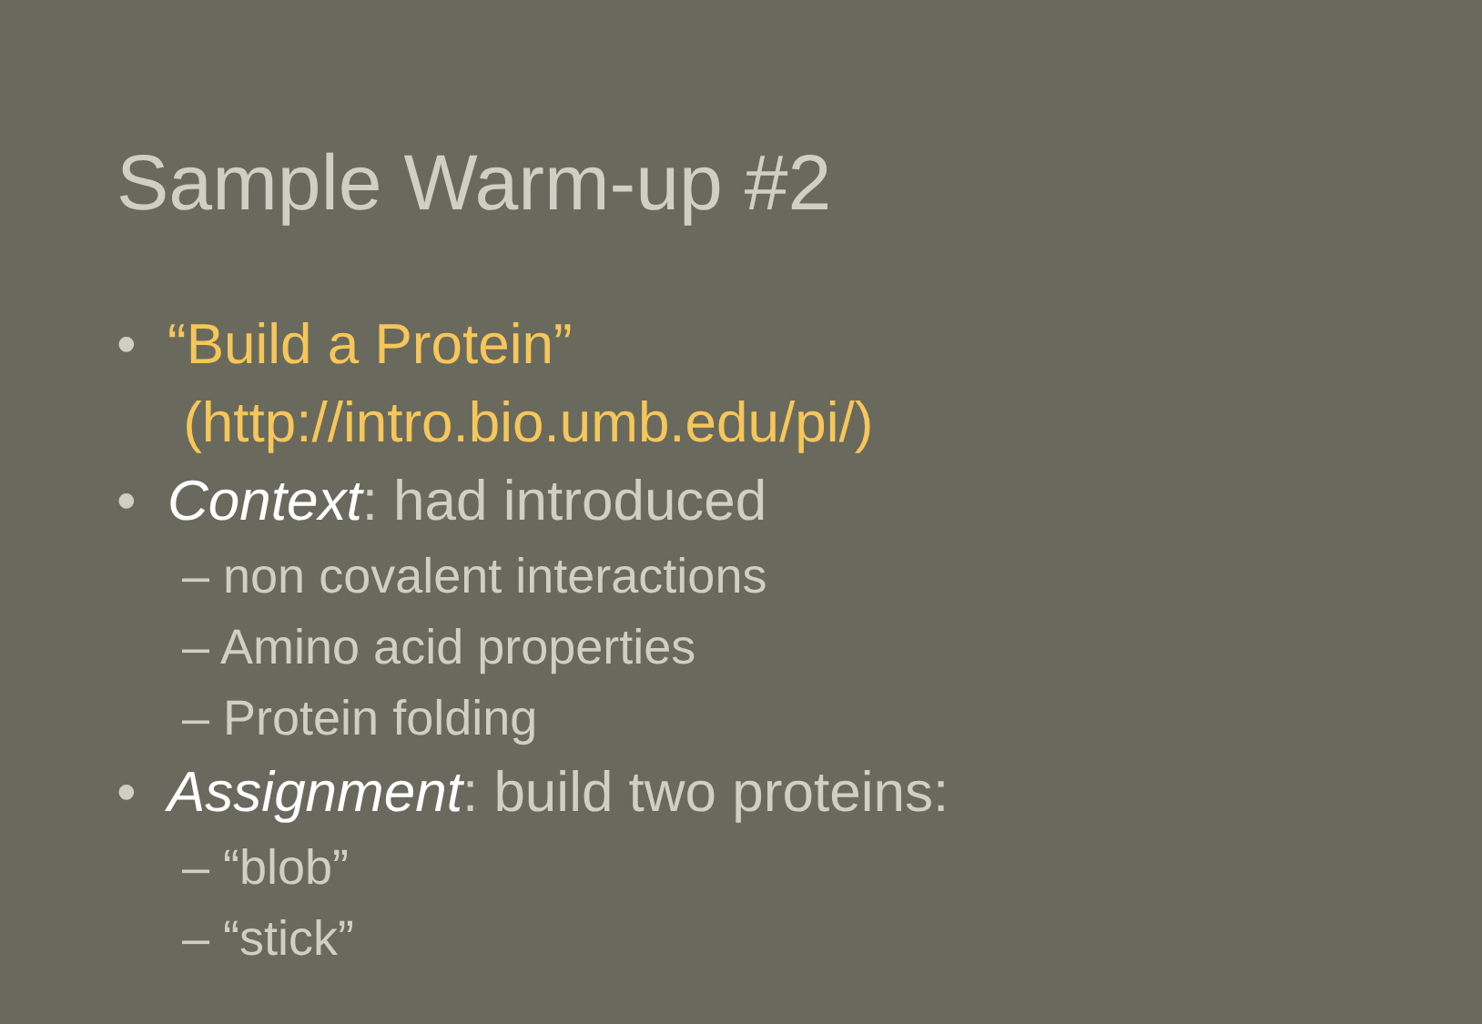Sample Warm-up #2
• “Build a Protein”
(http://intro.bio.umb.edu/pi/)
• Context: had introduced
– non covalent interactions
– Amino acid properties
– Protein folding
• Assignment: build two proteins:
– “blob”
– “stick”